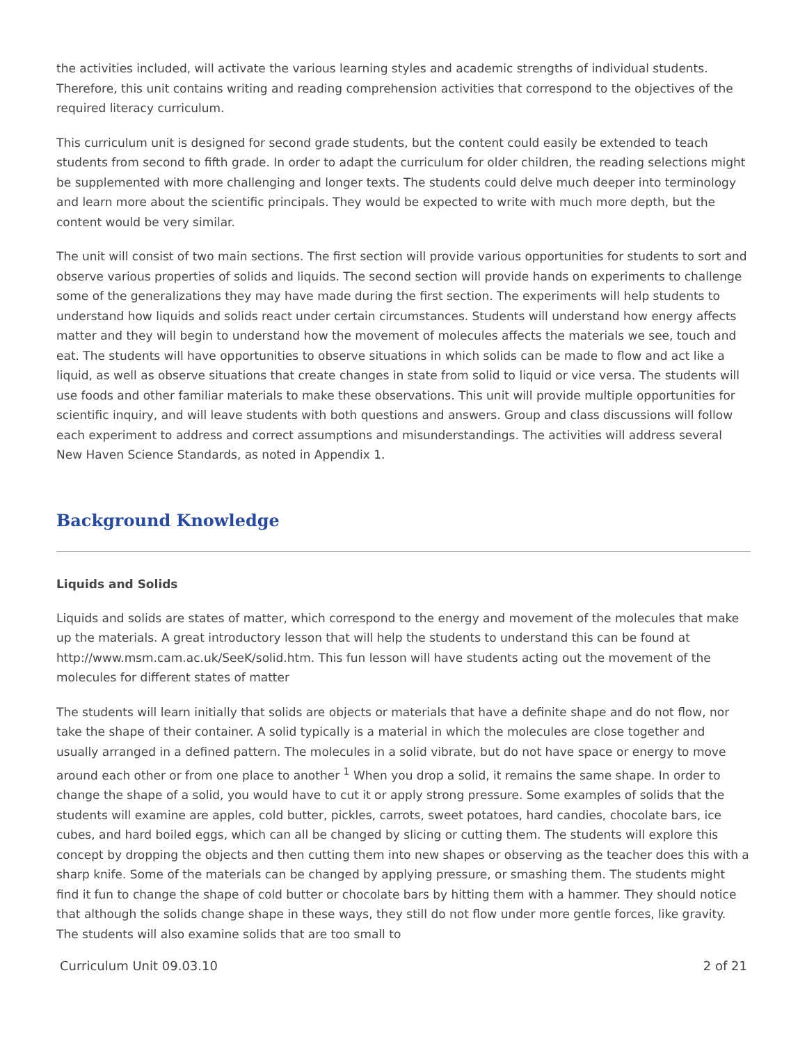the activities included, will activate the various learning styles and academic strengths of individual students. Therefore, this unit contains writing and reading comprehension activities that correspond to the objectives of the required literacy curriculum.
This curriculum unit is designed for second grade students, but the content could easily be extended to teach students from second to fifth grade. In order to adapt the curriculum for older children, the reading selections might be supplemented with more challenging and longer texts. The students could delve much deeper into terminology and learn more about the scientific principals. They would be expected to write with much more depth, but the content would be very similar.
The unit will consist of two main sections. The first section will provide various opportunities for students to sort and observe various properties of solids and liquids. The second section will provide hands on experiments to challenge some of the generalizations they may have made during the first section. The experiments will help students to understand how liquids and solids react under certain circumstances. Students will understand how energy affects matter and they will begin to understand how the movement of molecules affects the materials we see, touch and eat. The students will have opportunities to observe situations in which solids can be made to flow and act like a liquid, as well as observe situations that create changes in state from solid to liquid or vice versa. The students will use foods and other familiar materials to make these observations. This unit will provide multiple opportunities for scientific inquiry, and will leave students with both questions and answers. Group and class discussions will follow each experiment to address and correct assumptions and misunderstandings. The activities will address several New Haven Science Standards, as noted in Appendix 1.
Background Knowledge
Liquids and Solids
Liquids and solids are states of matter, which correspond to the energy and movement of the molecules that make up the materials. A great introductory lesson that will help the students to understand this can be found at http://www.msm.cam.ac.uk/SeeK/solid.htm. This fun lesson will have students acting out the movement of the molecules for different states of matter
The students will learn initially that solids are objects or materials that have a definite shape and do not flow, nor take the shape of their container. A solid typically is a material in which the molecules are close together and usually arranged in a defined pattern. The molecules in a solid vibrate, but do not have space or energy to move around each other or from one place to another <sup>1</sup> When you drop a solid, it remains the same shape. In order to change the shape of a solid, you would have to cut it or apply strong pressure. Some examples of solids that the students will examine are apples, cold butter, pickles, carrots, sweet potatoes, hard candies, chocolate bars, ice cubes, and hard boiled eggs, which can all be changed by slicing or cutting them. The students will explore this concept by dropping the objects and then cutting them into new shapes or observing as the teacher does this with a sharp knife. Some of the materials can be changed by applying pressure, or smashing them. The students might find it fun to change the shape of cold butter or chocolate bars by hitting them with a hammer. They should notice that although the solids change shape in these ways, they still do not flow under more gentle forces, like gravity. The students will also examine solids that are too small to
Curriculum Unit 09.03.10 2 of 21